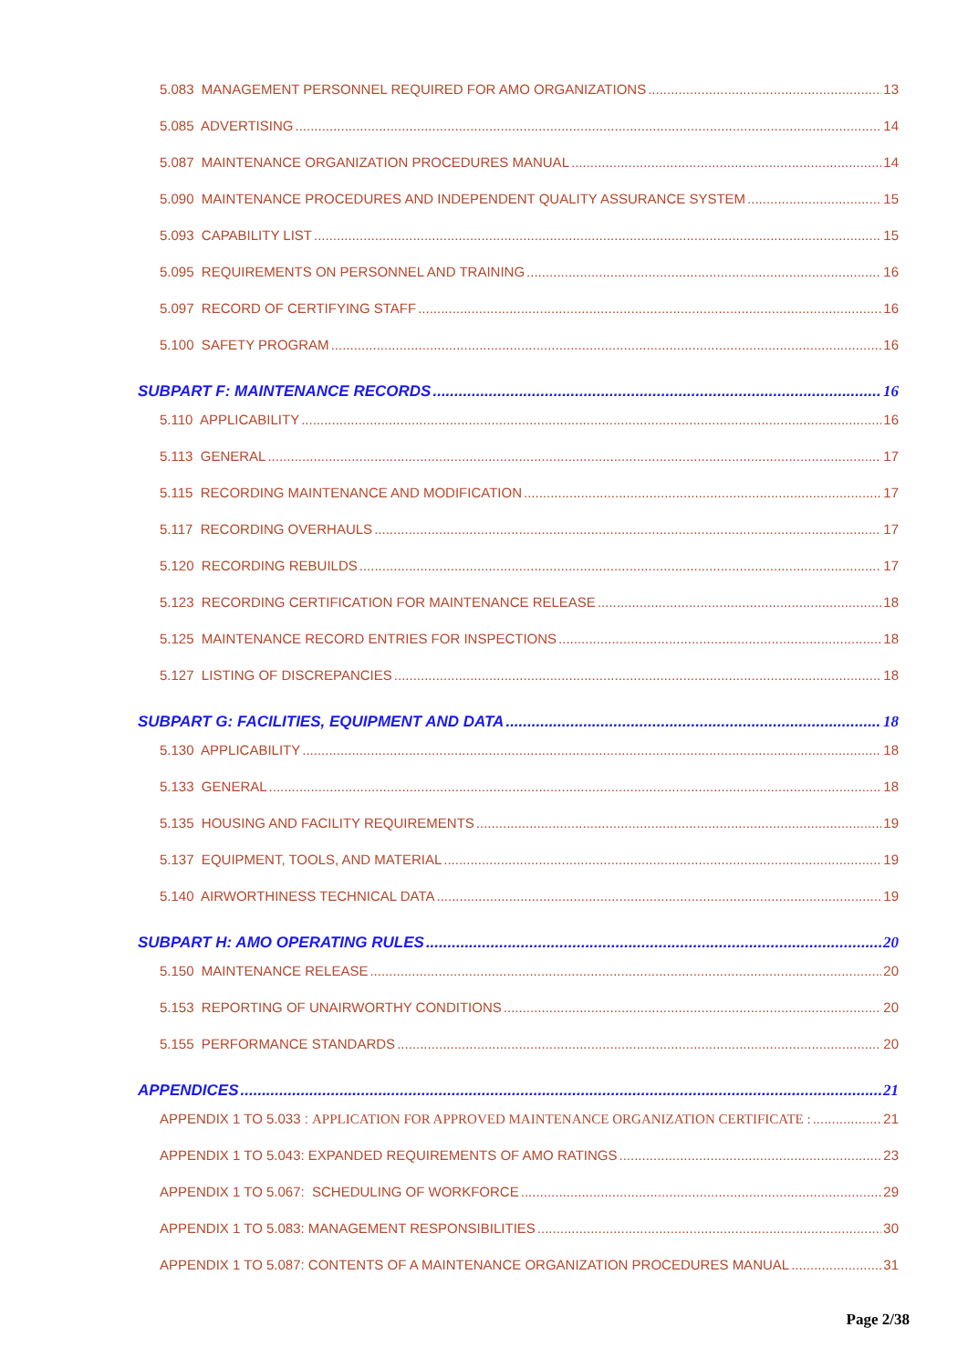5.083 MANAGEMENT PERSONNEL REQUIRED FOR AMO ORGANIZATIONS 13
5.085 ADVERTISING 14
5.087 MAINTENANCE ORGANIZATION PROCEDURES MANUAL 14
5.090 MAINTENANCE PROCEDURES AND INDEPENDENT QUALITY ASSURANCE SYSTEM 15
5.093 CAPABILITY LIST 15
5.095 REQUIREMENTS ON PERSONNEL AND TRAINING 16
5.097 RECORD OF CERTIFYING STAFF 16
5.100 SAFETY PROGRAM 16
SUBPART F: MAINTENANCE RECORDS 16
5.110 APPLICABILITY 16
5.113 GENERAL 17
5.115 RECORDING MAINTENANCE AND MODIFICATION 17
5.117 RECORDING OVERHAULS 17
5.120 RECORDING REBUILDS 17
5.123 RECORDING CERTIFICATION FOR MAINTENANCE RELEASE 18
5.125 MAINTENANCE RECORD ENTRIES FOR INSPECTIONS 18
5.127 LISTING OF DISCREPANCIES 18
SUBPART G: FACILITIES, EQUIPMENT AND DATA 18
5.130 APPLICABILITY 18
5.133 GENERAL 18
5.135 HOUSING AND FACILITY REQUIREMENTS 19
5.137 EQUIPMENT, TOOLS, AND MATERIAL 19
5.140 AIRWORTHINESS TECHNICAL DATA 19
SUBPART H: AMO OPERATING RULES 20
5.150 MAINTENANCE RELEASE 20
5.153 REPORTING OF UNAIRWORTHY CONDITIONS 20
5.155 PERFORMANCE STANDARDS 20
APPENDICES 21
APPENDIX 1 TO 5.033 : APPLICATION FOR APPROVED MAINTENANCE ORGANIZATION CERTIFICATE : 21
APPENDIX 1 TO 5.043: EXPANDED REQUIREMENTS OF AMO RATINGS 23
APPENDIX 1 TO 5.067: SCHEDULING OF WORKFORCE 29
APPENDIX 1 TO 5.083: MANAGEMENT RESPONSIBILITIES 30
APPENDIX 1 TO 5.087: CONTENTS OF A MAINTENANCE ORGANIZATION PROCEDURES MANUAL 31
Page 2/38